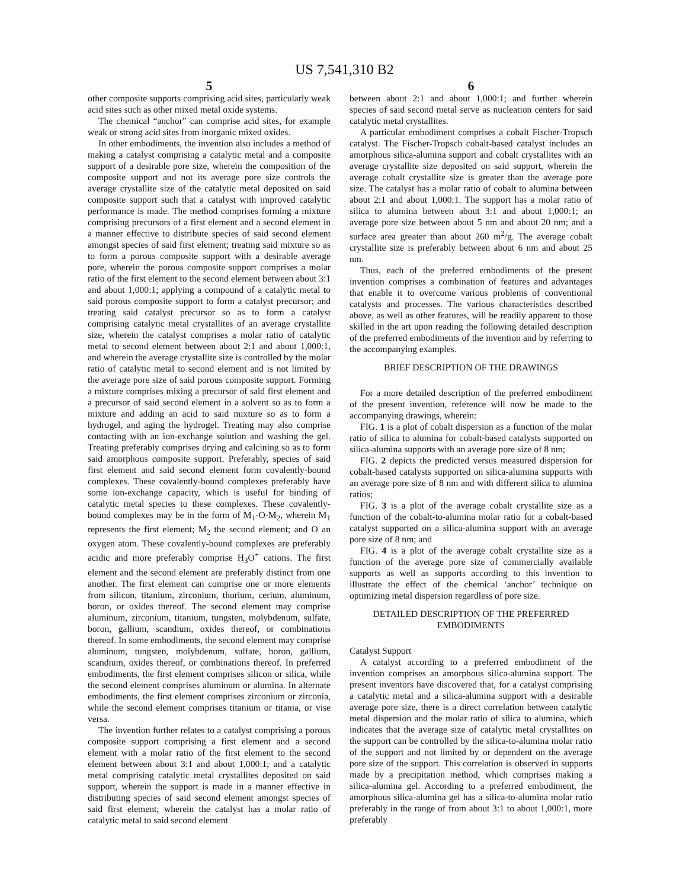US 7,541,310 B2
5
other composite supports comprising acid sites, particularly weak acid sites such as other mixed metal oxide systems.
The chemical “anchor” can comprise acid sites, for example weak or strong acid sites from inorganic mixed oxides.
In other embodiments, the invention also includes a method of making a catalyst comprising a catalytic metal and a composite support of a desirable pore size, wherein the composition of the composite support and not its average pore size controls the average crystallite size of the catalytic metal deposited on said composite support such that a catalyst with improved catalytic performance is made. The method comprises forming a mixture comprising precursors of a first element and a second element in a manner effective to distribute species of said second element amongst species of said first element; treating said mixture so as to form a porous composite support with a desirable average pore, wherein the porous composite support comprises a molar ratio of the first element to the second element between about 3:1 and about 1,000:1; applying a compound of a catalytic metal to said porous composite support to form a catalyst precursor; and treating said catalyst precursor so as to form a catalyst comprising catalytic metal crystallites of an average crystallite size, wherein the catalyst comprises a molar ratio of catalytic metal to second element between about 2:1 and about 1,000:1, and wherein the average crystallite size is controlled by the molar ratio of catalytic metal to second element and is not limited by the average pore size of said porous composite support. Forming a mixture comprises mixing a precursor of said first element and a precursor of said second element in a solvent so as to form a mixture and adding an acid to said mixture so as to form a hydrogel, and aging the hydrogel. Treating may also comprise contacting with an ion-exchange solution and washing the gel. Treating preferably comprises drying and calcining so as to form said amorphous composite support. Preferably, species of said first element and said second element form covalently-bound complexes. These covalently-bound complexes preferably have some ion-exchange capacity, which is useful for binding of catalytic metal species to these complexes. These covalently-bound complexes may be in the form of M<sub>1</sub>-O-M<sub>2</sub>, wherein M<sub>1</sub> represents the first element; M<sub>2</sub> the second element; and O an oxygen atom. These covalently-bound complexes are preferably acidic and more preferably comprise H<sub>3</sub>O<sup>+</sup> cations. The first element and the second element are preferably distinct from one another. The first element can comprise one or more elements from silicon, titanium, zirconium, thorium, cerium, aluminum, boron, or oxides thereof. The second element may comprise aluminum, zirconium, titanium, tungsten, molybdenum, sulfate, boron, gallium, scandium, oxides thereof, or combinations thereof. In some embodiments, the second element may comprise aluminum, tungsten, molybdenum, sulfate, boron, gallium, scandium, oxides thereof, or combinations thereof. In preferred embodiments, the first element comprises silicon or silica, while the second element comprises aluminum or alumina. In alternate embodiments, the first element comprises zirconium or zirconia, while the second element comprises titanium or titania, or vise versa.
The invention further relates to a catalyst comprising a porous composite support comprising a first element and a second element with a molar ratio of the first element to the second element between about 3:1 and about 1,000:1; and a catalytic metal comprising catalytic metal crystallites deposited on said support, wherein the support is made in a manner effective in distributing species of said second element amongst species of said first element; wherein the catalyst has a molar ratio of catalytic metal to said second element
6
between about 2:1 and about 1,000:1; and further wherein species of said second metal serve as nucleation centers for said catalytic metal crystallites.
A particular embodiment comprises a cobalt Fischer-Tropsch catalyst. The Fischer-Tropsch cobalt-based catalyst includes an amorphous silica-alumina support and cobalt crystallites with an average crystallite size deposited on said support, wherein the average cobalt crystallite size is greater than the average pore size. The catalyst has a molar ratio of cobalt to alumina between about 2:1 and about 1,000:1. The support has a molar ratio of silica to alumina between about 3:1 and about 1,000:1; an average pore size between about 5 nm and about 20 nm; and a surface area greater than about 260 m<sup>2</sup>/g. The average cobalt crystallite size is preferably between about 6 nm and about 25 nm.
Thus, each of the preferred embodiments of the present invention comprises a combination of features and advantages that enable it to overcome various problems of conventional catalysts and processes. The various characteristics described above, as well as other features, will be readily apparent to those skilled in the art upon reading the following detailed description of the preferred embodiments of the invention and by referring to the accompanying examples.
BRIEF DESCRIPTION OF THE DRAWINGS
For a more detailed description of the preferred embodiment of the present invention, reference will now be made to the accompanying drawings, wherein:
FIG. 1 is a plot of cobalt dispersion as a function of the molar ratio of silica to alumina for cobalt-based catalysts supported on silica-alumina supports with an average pore size of 8 nm;
FIG. 2 depicts the predicted versus measured dispersion for cobalt-based catalysts supported on silica-alumina supports with an average pore size of 8 nm and with different silica to alumina ratios;
FIG. 3 is a plot of the average cobalt crystallite size as a function of the cobalt-to-alumina molar ratio for a cobalt-based catalyst supported on a silica-alumina support with an average pore size of 8 nm; and
FIG. 4 is a plot of the average cobalt crystallite size as a function of the average pore size of commercially available supports as well as supports according to this invention to illustrate the effect of the chemical ‘anchor’ technique on optimizing metal dispersion regardless of pore size.
DETAILED DESCRIPTION OF THE PREFERRED EMBODIMENTS
Catalyst Support
A catalyst according to a preferred embodiment of the invention comprises an amorphous silica-alumina support. The present inventors have discovered that, for a catalyst comprising a catalytic metal and a silica-alumina support with a desirable average pore size, there is a direct correlation between catalytic metal dispersion and the molar ratio of silica to alumina, which indicates that the average size of catalytic metal crystallites on the support can be controlled by the silica-to-alumina molar ratio of the support and not limited by or dependent on the average pore size of the support. This correlation is observed in supports made by a precipitation method, which comprises making a silica-alumina gel. According to a preferred embodiment, the amorphous silica-alumina gel has a silica-to-alumina molar ratio preferably in the range of from about 3:1 to about 1,000:1, more preferably